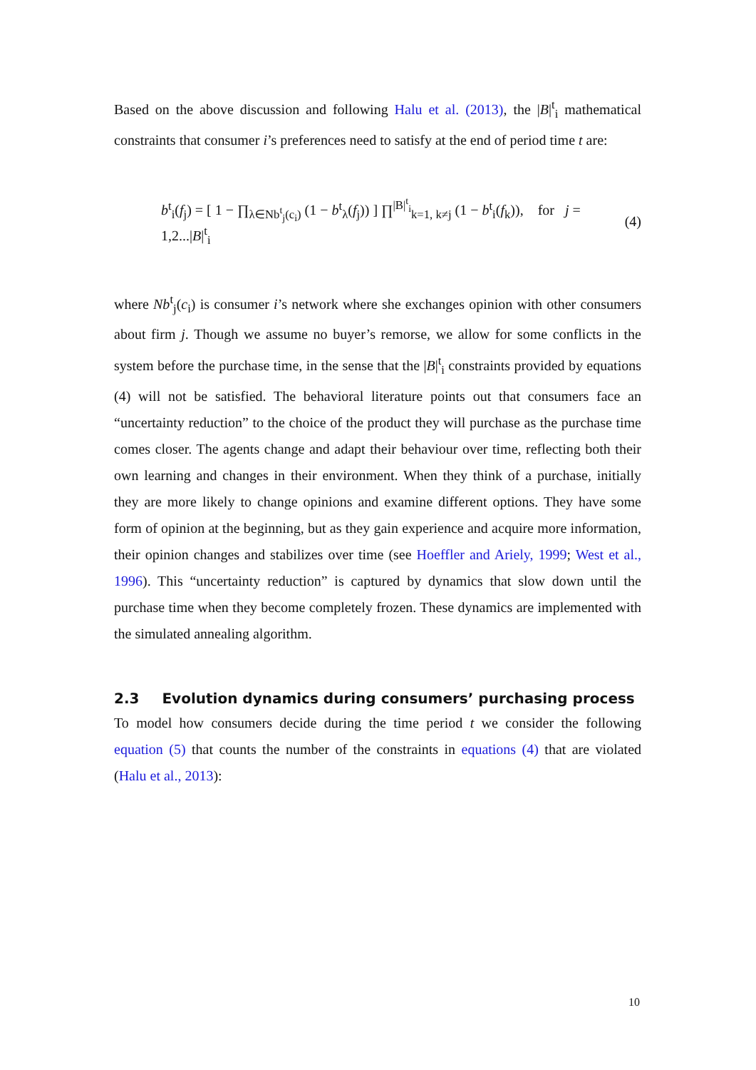Based on the above discussion and following Halu et al. (2013), the |B|<sup>t</sup><sub>i</sub> mathematical constraints that consumer i’s preferences need to satisfy at the end of period time t are:
b<sup>t</sup><sub>i</sub>(f<sub>j</sub>) = [ 1 − ∏<sub>λ∈Nb<sup>t</sup><sub>j</sub>(c<sub>i</sub>)</sub> (1 − b<sup>t</sup><sub>λ</sub>(f<sub>j</sub>)) ] ∏<sup>|B|<sup>t</sup><sub>i</sub></sup><sub>k=1, k≠j</sub> (1 − b<sup>t</sup><sub>i</sub>(f<sub>k</sub>)), for j = 1,2...|B|<sup>t</sup><sub>i</sub> (4)
where Nb<sup>t</sup><sub>j</sub>(c<sub>i</sub>) is consumer i’s network where she exchanges opinion with other consumers about firm j. Though we assume no buyer’s remorse, we allow for some conflicts in the system before the purchase time, in the sense that the |B|<sup>t</sup><sub>i</sub> constraints provided by equations (4) will not be satisfied. The behavioral literature points out that consumers face an “uncertainty reduction” to the choice of the product they will purchase as the purchase time comes closer. The agents change and adapt their behaviour over time, reflecting both their own learning and changes in their environment. When they think of a purchase, initially they are more likely to change opinions and examine different options. They have some form of opinion at the beginning, but as they gain experience and acquire more information, their opinion changes and stabilizes over time (see Hoeffler and Ariely, 1999; West et al., 1996). This “uncertainty reduction” is captured by dynamics that slow down until the purchase time when they become completely frozen. These dynamics are implemented with the simulated annealing algorithm.
2.3 Evolution dynamics during consumers’ purchasing process
To model how consumers decide during the time period t we consider the following equation (5) that counts the number of the constraints in equations (4) that are violated (Halu et al., 2013):
10